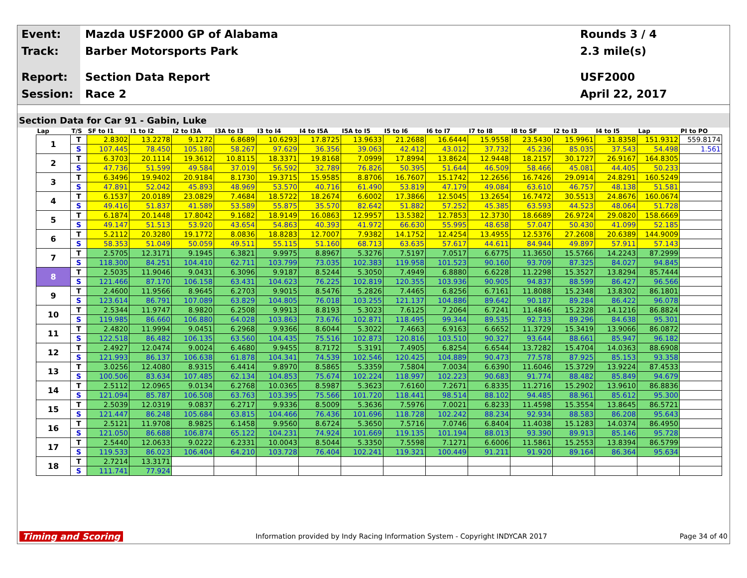Event:
Track:
Report:
Session:
Mazda USF2000 GP of Alabama
Barber Motorsports Park
Section Data Report
Race 2
Rounds 3 / 4
2.3 mile(s)
USF2000
April 22, 2017
Section Data for Car 91 - Gabin, Luke
| Lap | T/S | SF to I1 | I1 to I2 | I2 to I3A | I3A to I3 | I3 to I4 | I4 to I5A | I5A to I5 | I5 to I6 | I6 to I7 | I7 to I8 | I8 to SF | I2 to I3 | I4 to I5 | Lap | PI to PO |
| --- | --- | --- | --- | --- | --- | --- | --- | --- | --- | --- | --- | --- | --- | --- | --- | --- |
| 1 | T | 2.8302 | 13.2278 | 9.1272 | 6.8689 | 10.6293 | 17.8725 | 13.9633 | 21.2688 | 16.6444 | 15.9558 | 23.5430 | 15.9961 | 31.8358 | 151.9312 | 559.8174 |
| | S | 107.445 | 78.450 | 105.180 | 58.267 | 97.629 | 36.356 | 39.063 | 42.412 | 43.012 | 37.732 | 45.236 | 85.035 | 37.543 | 54.498 | 1.561 |
| 2 | T | 6.3703 | 20.1114 | 19.3612 | 10.8115 | 18.3371 | 19.8168 | 7.0999 | 17.8994 | 13.8624 | 12.9448 | 18.2157 | 30.1727 | 26.9167 | 164.8305 | |
| | S | 47.736 | 51.599 | 49.584 | 37.019 | 56.592 | 32.789 | 76.826 | 50.395 | 51.644 | 46.509 | 58.466 | 45.081 | 44.405 | 50.233 | |
| 3 | T | 6.3496 | 19.9402 | 20.9184 | 8.1730 | 19.3715 | 15.9585 | 8.8706 | 16.7607 | 15.1742 | 12.2656 | 16.7426 | 29.0914 | 24.8291 | 160.5249 | |
| | S | 47.891 | 52.042 | 45.893 | 48.969 | 53.570 | 40.716 | 61.490 | 53.819 | 47.179 | 49.084 | 63.610 | 46.757 | 48.138 | 51.581 | |
| 4 | T | 6.1537 | 20.0189 | 23.0829 | 7.4684 | 18.5722 | 18.2674 | 6.6002 | 17.3866 | 12.5045 | 13.2654 | 16.7472 | 30.5513 | 24.8676 | 160.0674 | |
| | S | 49.416 | 51.837 | 41.589 | 53.589 | 55.875 | 35.570 | 82.642 | 51.882 | 57.252 | 45.385 | 63.593 | 44.523 | 48.064 | 51.728 | |
| 5 | T | 6.1874 | 20.1448 | 17.8042 | 9.1682 | 18.9149 | 16.0863 | 12.9957 | 13.5382 | 12.7853 | 12.3730 | 18.6689 | 26.9724 | 29.0820 | 158.6669 | |
| | S | 49.147 | 51.513 | 53.920 | 43.654 | 54.863 | 40.393 | 41.972 | 66.630 | 55.995 | 48.658 | 57.047 | 50.430 | 41.099 | 52.185 | |
| 6 | T | 5.2112 | 20.3280 | 19.1772 | 8.0836 | 18.8283 | 12.7007 | 7.9382 | 14.1752 | 12.4254 | 13.4955 | 12.5376 | 27.2608 | 20.6389 | 144.9009 | |
| | S | 58.353 | 51.049 | 50.059 | 49.511 | 55.115 | 51.160 | 68.713 | 63.635 | 57.617 | 44.611 | 84.944 | 49.897 | 57.911 | 57.143 | |
| 7 | T | 2.5705 | 12.3171 | 9.1945 | 6.3821 | 9.9975 | 8.8967 | 5.3276 | 7.5197 | 7.0517 | 6.6775 | 11.3650 | 15.5766 | 14.2243 | 87.2999 | |
| | S | 118.300 | 84.251 | 104.410 | 62.711 | 103.799 | 73.035 | 102.383 | 119.958 | 101.523 | 90.160 | 93.709 | 87.325 | 84.027 | 94.845 | |
| 8 | T | 2.5035 | 11.9046 | 9.0431 | 6.3096 | 9.9187 | 8.5244 | 5.3050 | 7.4949 | 6.8880 | 6.6228 | 11.2298 | 15.3527 | 13.8294 | 85.7444 | |
| | S | 121.466 | 87.170 | 106.158 | 63.431 | 104.623 | 76.225 | 102.819 | 120.355 | 103.936 | 90.905 | 94.837 | 88.599 | 86.427 | 96.566 | |
| 9 | T | 2.4600 | 11.9566 | 8.9645 | 6.2703 | 9.9015 | 8.5476 | 5.2826 | 7.4465 | 6.8256 | 6.7161 | 11.8088 | 15.2348 | 13.8302 | 86.1801 | |
| | S | 123.614 | 86.791 | 107.089 | 63.829 | 104.805 | 76.018 | 103.255 | 121.137 | 104.886 | 89.642 | 90.187 | 89.284 | 86.422 | 96.078 | |
| 10 | T | 2.5344 | 11.9747 | 8.9820 | 6.2508 | 9.9913 | 8.8193 | 5.3023 | 7.6125 | 7.2064 | 6.7241 | 11.4846 | 15.2328 | 14.1216 | 86.8824 | |
| | S | 119.985 | 86.660 | 106.880 | 64.028 | 103.863 | 73.676 | 102.871 | 118.495 | 99.344 | 89.535 | 92.733 | 89.296 | 84.638 | 95.301 | |
| 11 | T | 2.4820 | 11.9994 | 9.0451 | 6.2968 | 9.9366 | 8.6044 | 5.3022 | 7.4663 | 6.9163 | 6.6652 | 11.3729 | 15.3419 | 13.9066 | 86.0872 | |
| | S | 122.518 | 86.482 | 106.135 | 63.560 | 104.435 | 75.516 | 102.873 | 120.816 | 103.510 | 90.327 | 93.644 | 88.661 | 85.947 | 96.182 | |
| 12 | T | 2.4927 | 12.0474 | 9.0024 | 6.4680 | 9.9455 | 8.7172 | 5.3191 | 7.4905 | 6.8254 | 6.6544 | 13.7282 | 15.4704 | 14.0363 | 88.6908 | |
| | S | 121.993 | 86.137 | 106.638 | 61.878 | 104.341 | 74.539 | 102.546 | 120.425 | 104.889 | 90.473 | 77.578 | 87.925 | 85.153 | 93.358 | |
| 13 | T | 3.0256 | 12.4080 | 8.9315 | 6.4414 | 9.8970 | 8.5865 | 5.3359 | 7.5804 | 7.0034 | 6.6390 | 11.6046 | 15.3729 | 13.9224 | 87.4533 | |
| | S | 100.506 | 83.634 | 107.485 | 62.134 | 104.853 | 75.674 | 102.224 | 118.997 | 102.223 | 90.683 | 91.774 | 88.482 | 85.849 | 94.679 | |
| 14 | T | 2.5112 | 12.0965 | 9.0134 | 6.2768 | 10.0365 | 8.5987 | 5.3623 | 7.6160 | 7.2671 | 6.8335 | 11.2716 | 15.2902 | 13.9610 | 86.8836 | |
| | S | 121.094 | 85.787 | 106.508 | 63.763 | 103.395 | 75.566 | 101.720 | 118.441 | 98.514 | 88.102 | 94.485 | 88.961 | 85.612 | 95.300 | |
| 15 | T | 2.5039 | 12.0319 | 9.0837 | 6.2717 | 9.9336 | 8.5009 | 5.3636 | 7.5976 | 7.0021 | 6.8233 | 11.4598 | 15.3554 | 13.8645 | 86.5721 | |
| | S | 121.447 | 86.248 | 105.684 | 63.815 | 104.466 | 76.436 | 101.696 | 118.728 | 102.242 | 88.234 | 92.934 | 88.583 | 86.208 | 95.643 | |
| 16 | T | 2.5121 | 11.9708 | 8.9825 | 6.1458 | 9.9560 | 8.6724 | 5.3650 | 7.5716 | 7.0746 | 6.8404 | 11.4038 | 15.1283 | 14.0374 | 86.4950 | |
| | S | 121.050 | 86.688 | 106.874 | 65.122 | 104.231 | 74.924 | 101.669 | 119.135 | 101.194 | 88.013 | 93.390 | 89.913 | 85.146 | 95.728 | |
| 17 | T | 2.5440 | 12.0633 | 9.0222 | 6.2331 | 10.0043 | 8.5044 | 5.3350 | 7.5598 | 7.1271 | 6.6006 | 11.5861 | 15.2553 | 13.8394 | 86.5799 | |
| | S | 119.533 | 86.023 | 106.404 | 64.210 | 103.728 | 76.404 | 102.241 | 119.321 | 100.449 | 91.211 | 91.920 | 89.164 | 86.364 | 95.634 | |
| 18 | T | 2.7214 | 13.3171 | | | | | | | | | | | | | |
| | S | 111.741 | 77.924 | | | | | | | | | | | | | |
Timing and Scoring Information provided by Indy Racing Information System - Copyright INDYCAR 2017 Page 34 of 40